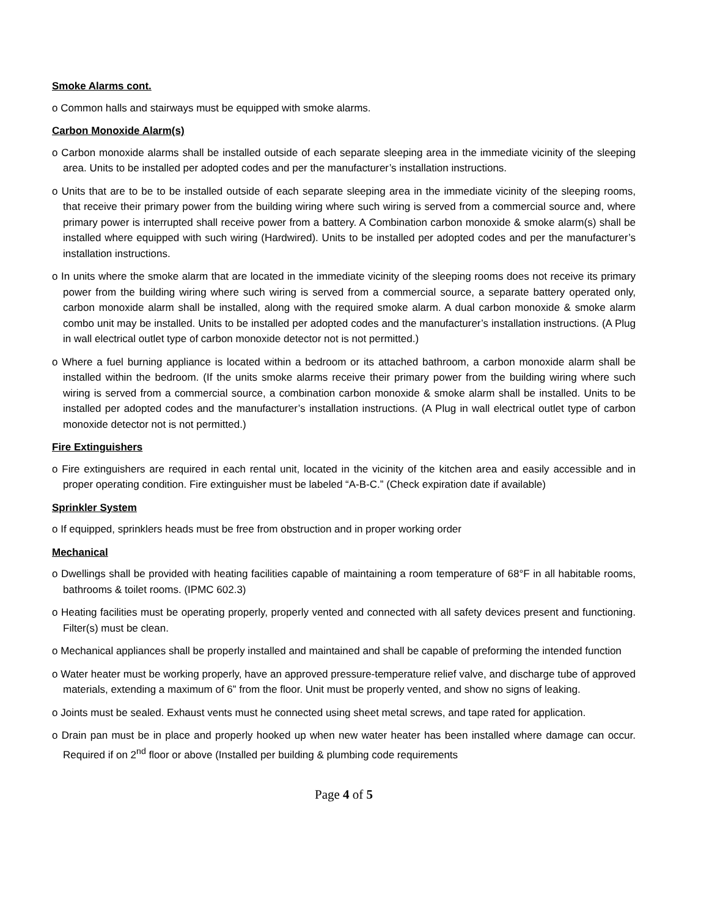Smoke Alarms cont.
o Common halls and stairways must be equipped with smoke alarms.
Carbon Monoxide Alarm(s)
o Carbon monoxide alarms shall be installed outside of each separate sleeping area in the immediate vicinity of the sleeping area. Units to be installed per adopted codes and per the manufacturer’s installation instructions.
o Units that are to be to be installed outside of each separate sleeping area in the immediate vicinity of the sleeping rooms, that receive their primary power from the building wiring where such wiring is served from a commercial source and, where primary power is interrupted shall receive power from a battery. A Combination carbon monoxide & smoke alarm(s) shall be installed where equipped with such wiring (Hardwired). Units to be installed per adopted codes and per the manufacturer’s installation instructions.
o In units where the smoke alarm that are located in the immediate vicinity of the sleeping rooms does not receive its primary power from the building wiring where such wiring is served from a commercial source, a separate battery operated only, carbon monoxide alarm shall be installed, along with the required smoke alarm. A dual carbon monoxide & smoke alarm combo unit may be installed. Units to be installed per adopted codes and the manufacturer’s installation instructions. (A Plug in wall electrical outlet type of carbon monoxide detector not is not permitted.)
o Where a fuel burning appliance is located within a bedroom or its attached bathroom, a carbon monoxide alarm shall be installed within the bedroom. (If the units smoke alarms receive their primary power from the building wiring where such wiring is served from a commercial source, a combination carbon monoxide & smoke alarm shall be installed. Units to be installed per adopted codes and the manufacturer’s installation instructions. (A Plug in wall electrical outlet type of carbon monoxide detector not is not permitted.)
Fire Extinguishers
o Fire extinguishers are required in each rental unit, located in the vicinity of the kitchen area and easily accessible and in proper operating condition. Fire extinguisher must be labeled “A-B-C.” (Check expiration date if available)
Sprinkler System
o If equipped, sprinklers heads must be free from obstruction and in proper working order
Mechanical
o Dwellings shall be provided with heating facilities capable of maintaining a room temperature of 68°F in all habitable rooms, bathrooms & toilet rooms. (IPMC 602.3)
o Heating facilities must be operating properly, properly vented and connected with all safety devices present and functioning. Filter(s) must be clean.
o Mechanical appliances shall be properly installed and maintained and shall be capable of preforming the intended function
o Water heater must be working properly, have an approved pressure-temperature relief valve, and discharge tube of approved materials, extending a maximum of 6” from the floor. Unit must be properly vented, and show no signs of leaking.
o Joints must be sealed. Exhaust vents must he connected using sheet metal screws, and tape rated for application.
o Drain pan must be in place and properly hooked up when new water heater has been installed where damage can occur. Required if on 2<sup>nd</sup> floor or above (Installed per building & plumbing code requirements
Page 4 of 5